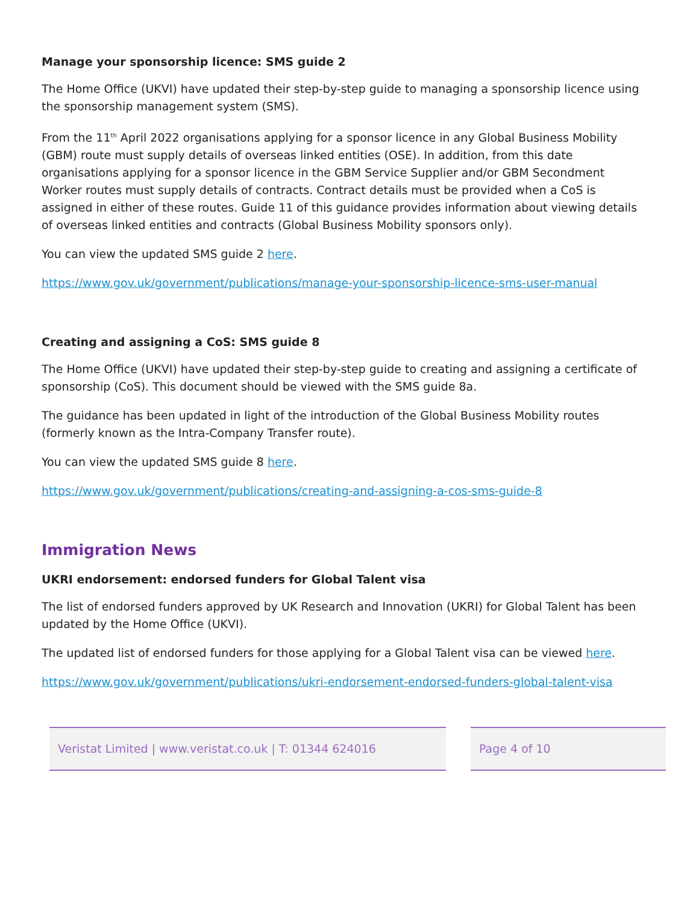Manage your sponsorship licence: SMS guide 2
The Home Office (UKVI) have updated their step-by-step guide to managing a sponsorship licence using the sponsorship management system (SMS).
From the 11<sup>th</sup> April 2022 organisations applying for a sponsor licence in any Global Business Mobility (GBM) route must supply details of overseas linked entities (OSE). In addition, from this date organisations applying for a sponsor licence in the GBM Service Supplier and/or GBM Secondment Worker routes must supply details of contracts. Contract details must be provided when a CoS is assigned in either of these routes. Guide 11 of this guidance provides information about viewing details of overseas linked entities and contracts (Global Business Mobility sponsors only).
You can view the updated SMS guide 2 here.
https://www.gov.uk/government/publications/manage-your-sponsorship-licence-sms-user-manual
Creating and assigning a CoS: SMS guide 8
The Home Office (UKVI) have updated their step-by-step guide to creating and assigning a certificate of sponsorship (CoS). This document should be viewed with the SMS guide 8a.
The guidance has been updated in light of the introduction of the Global Business Mobility routes (formerly known as the Intra-Company Transfer route).
You can view the updated SMS guide 8 here.
https://www.gov.uk/government/publications/creating-and-assigning-a-cos-sms-guide-8
Immigration News
UKRI endorsement: endorsed funders for Global Talent visa
The list of endorsed funders approved by UK Research and Innovation (UKRI) for Global Talent has been updated by the Home Office (UKVI).
The updated list of endorsed funders for those applying for a Global Talent visa can be viewed here.
https://www.gov.uk/government/publications/ukri-endorsement-endorsed-funders-global-talent-visa
Veristat Limited | www.veristat.co.uk | T: 01344 624016 Page 4 of 10